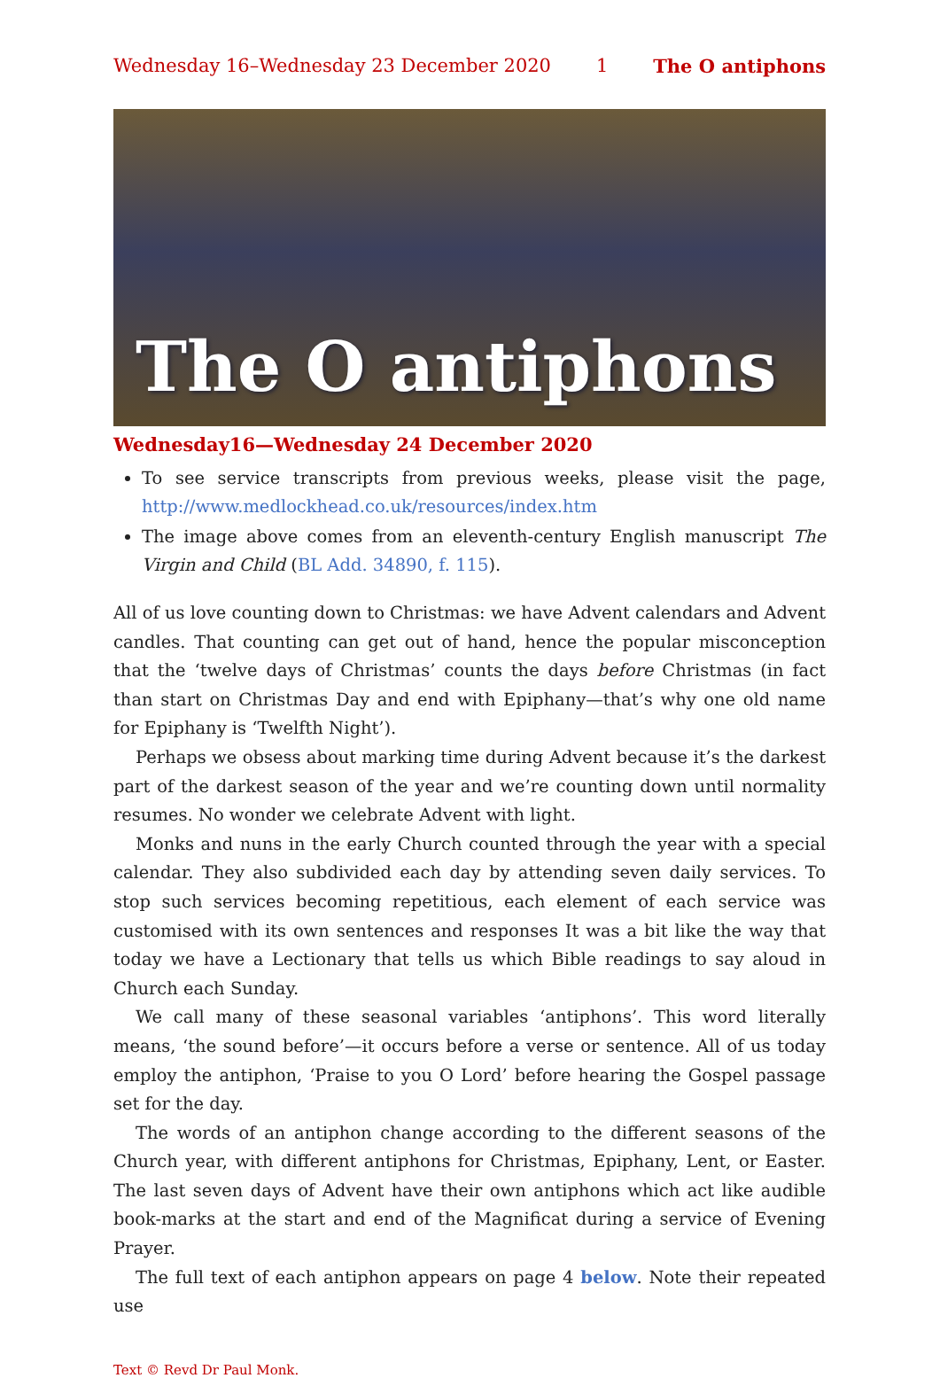Wednesday 16–Wednesday 23 December 2020 1 The O antiphons
The O antiphons
Wednesday16—Wednesday 24 December 2020
To see service transcripts from previous weeks, please visit the page, http://www.medlockhead.co.uk/resources/index.htm
The image above comes from an eleventh-century English manuscript The Virgin and Child (BL Add. 34890, f. 115).
All of us love counting down to Christmas: we have Advent calendars and Advent candles. That counting can get out of hand, hence the popular misconception that the ‘twelve days of Christmas’ counts the days before Christmas (in fact than start on Christmas Day and end with Epiphany—that’s why one old name for Epiphany is ‘Twelfth Night’).
Perhaps we obsess about marking time during Advent because it’s the darkest part of the darkest season of the year and we’re counting down until normality resumes. No wonder we celebrate Advent with light.
Monks and nuns in the early Church counted through the year with a special calendar. They also subdivided each day by attending seven daily services. To stop such services becoming repetitious, each element of each service was customised with its own sentences and responses It was a bit like the way that today we have a Lectionary that tells us which Bible readings to say aloud in Church each Sunday.
We call many of these seasonal variables ‘antiphons’. This word literally means, ‘the sound before’—it occurs before a verse or sentence. All of us today employ the antiphon, ‘Praise to you O Lord’ before hearing the Gospel passage set for the day.
The words of an antiphon change according to the different seasons of the Church year, with different antiphons for Christmas, Epiphany, Lent, or Easter. The last seven days of Advent have their own antiphons which act like audible book-marks at the start and end of the Magnificat during a service of Evening Prayer.
The full text of each antiphon appears on page 4 below. Note their repeated use
Text © Revd Dr Paul Monk.